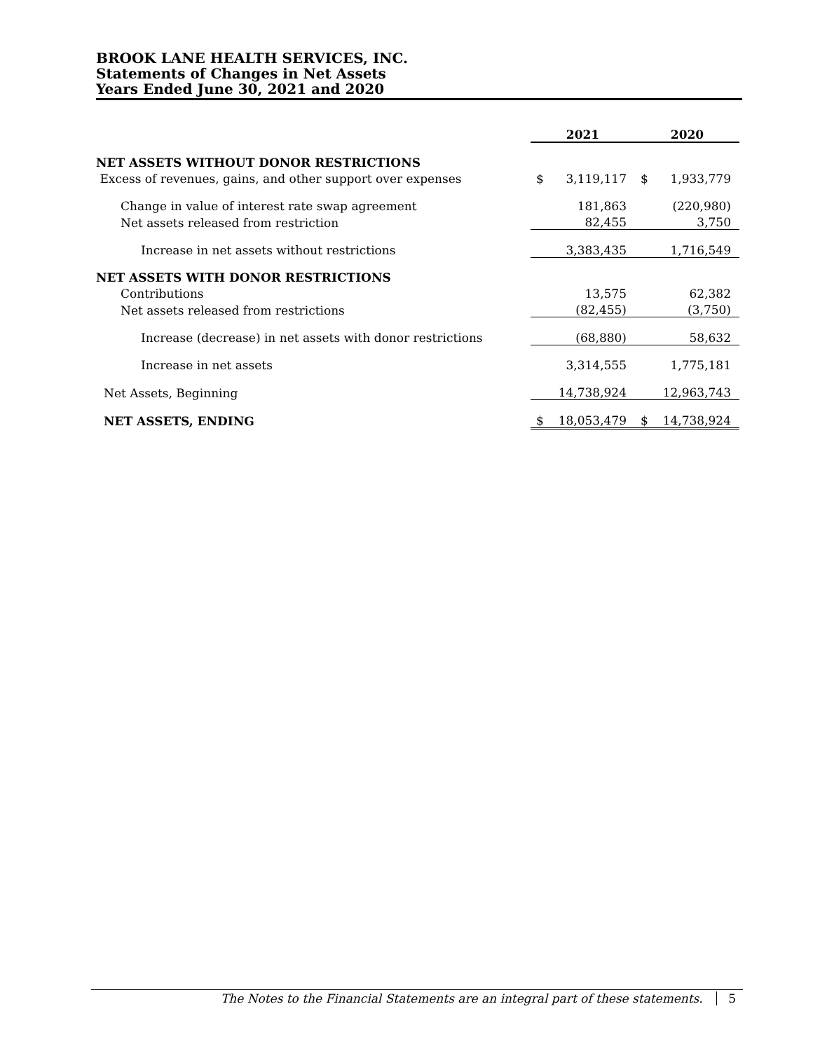BROOK LANE HEALTH SERVICES, INC.
Statements of Changes in Net Assets
Years Ended June 30, 2021 and 2020
| | 2021 | | 2020 | |
| --- | --- | --- | --- | --- |
| NET ASSETS WITHOUT DONOR RESTRICTIONS | | | | |
| Excess of revenues, gains, and other support over expenses | $ | 3,119,117 | $ | 1,933,779 |
| Change in value of interest rate swap agreement | | 181,863 | | (220,980) |
| Net assets released from restriction | | 82,455 | | 3,750 |
| Increase in net assets without restrictions | | 3,383,435 | | 1,716,549 |
| NET ASSETS WITH DONOR RESTRICTIONS | | | | |
| Contributions | | 13,575 | | 62,382 |
| Net assets released from restrictions | | (82,455) | | (3,750) |
| Increase (decrease) in net assets with donor restrictions | | (68,880) | | 58,632 |
| Increase in net assets | | 3,314,555 | | 1,775,181 |
| Net Assets, Beginning | | 14,738,924 | | 12,963,743 |
| NET ASSETS, ENDING | $ | 18,053,479 | $ | 14,738,924 |
The Notes to the Financial Statements are an integral part of these statements. 5